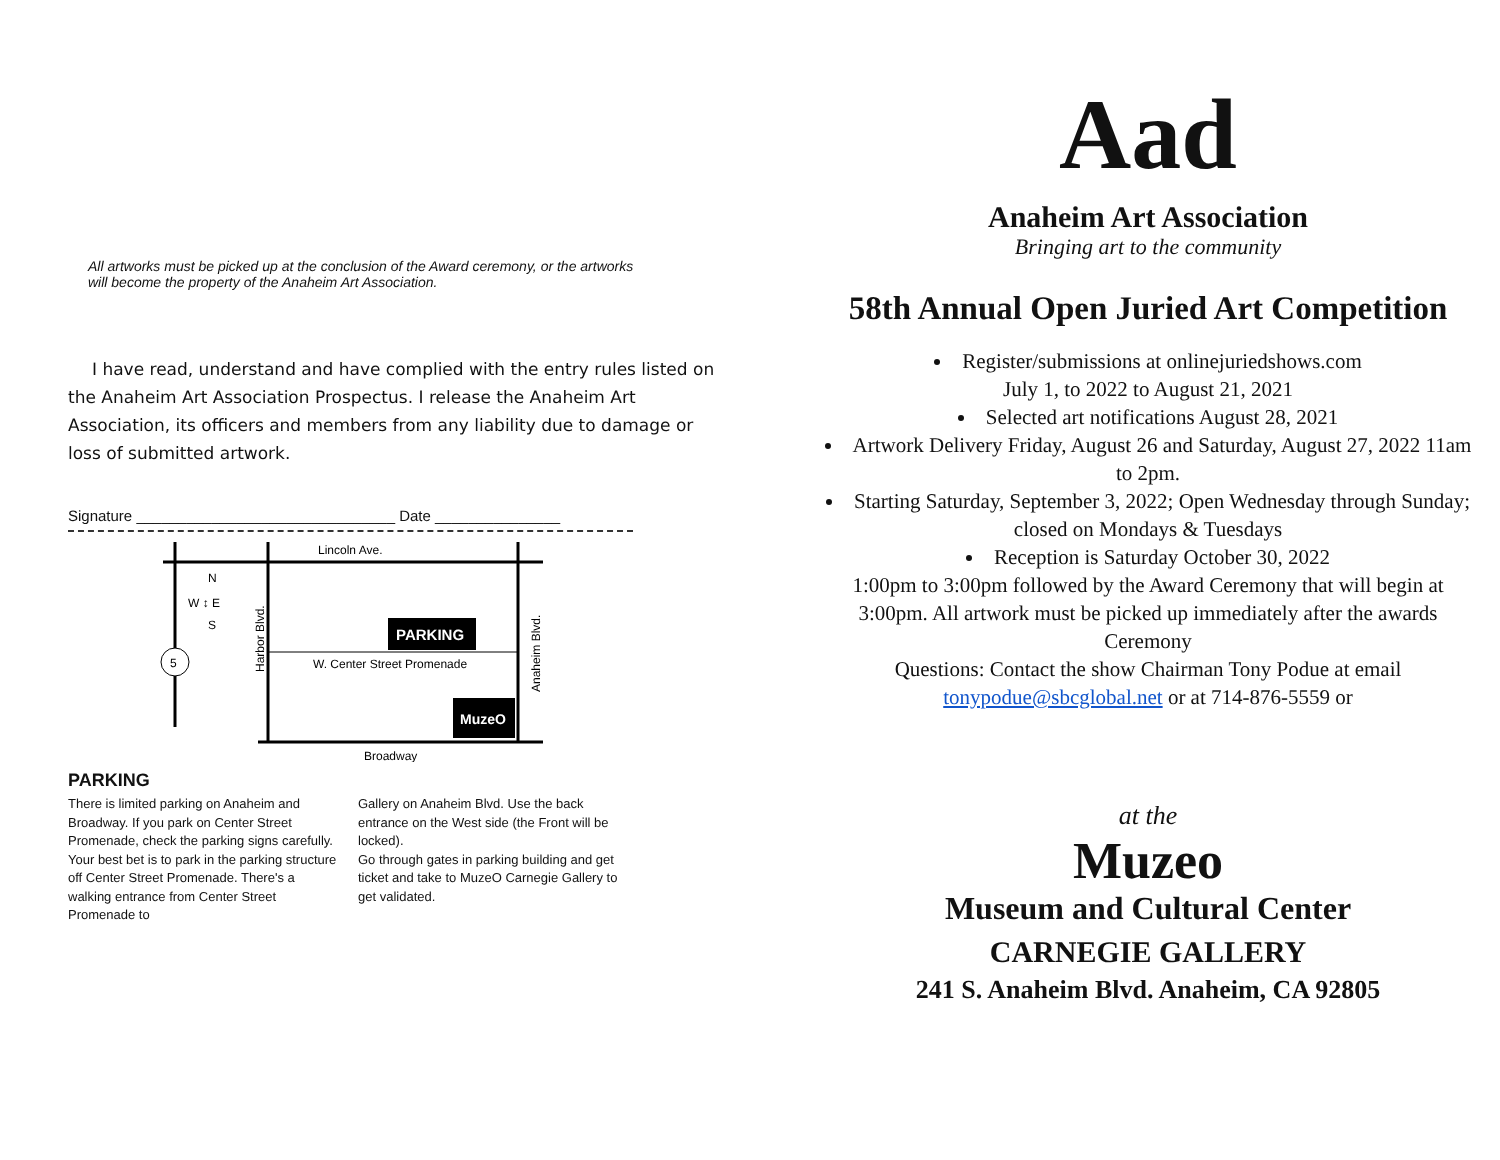All artworks must be picked up at the conclusion of the Award ceremony, or the artworks will become the property of the Anaheim Art Association.
I have read, understand and have complied with the entry rules listed on the Anaheim Art Association Prospectus. I release the Anaheim Art Association, its officers and members from any liability due to damage or loss of submitted artwork.
Signature _______________________________ Date _______________
Lincoln Ave.
W. Center Street Promenade
Broadway
N
W ↕ E
S
5
Harbor Blvd.
Anaheim Blvd.
PARKING
MuzeO
PARKING
There is limited parking on Anaheim and Broadway. If you park on Center Street Promenade, check the parking signs carefully. Your best bet is to park in the parking structure off Center Street Promenade. There's a walking entrance from Center Street Promenade to
Gallery on Anaheim Blvd. Use the back entrance on the West side (the Front will be locked).
Go through gates in parking building and get ticket and take to MuzeO Carnegie Gallery to get validated.
Aad
Anaheim Art Association
Bringing art to the community
58th Annual Open Juried Art Competition
Register/submissions at onlinejuriedshows.com
July 1, to 2022 to August 21, 2021
Selected art notifications August 28, 2021
Artwork Delivery Friday, August 26 and Saturday, August 27, 2022 11am to 2pm.
Starting Saturday, September 3, 2022; Open Wednesday through Sunday; closed on Mondays & Tuesdays
Reception is Saturday October 30, 2022
1:00pm to 3:00pm followed by the Award Ceremony that will begin at 3:00pm. All artwork must be picked up immediately after the awards Ceremony
Questions: Contact the show Chairman Tony Podue at email tonypodue@sbcglobal.net or at 714-876-5559 or
at the
Muzeo
Museum and Cultural Center
CARNEGIE GALLERY
241 S. Anaheim Blvd. Anaheim, CA 92805